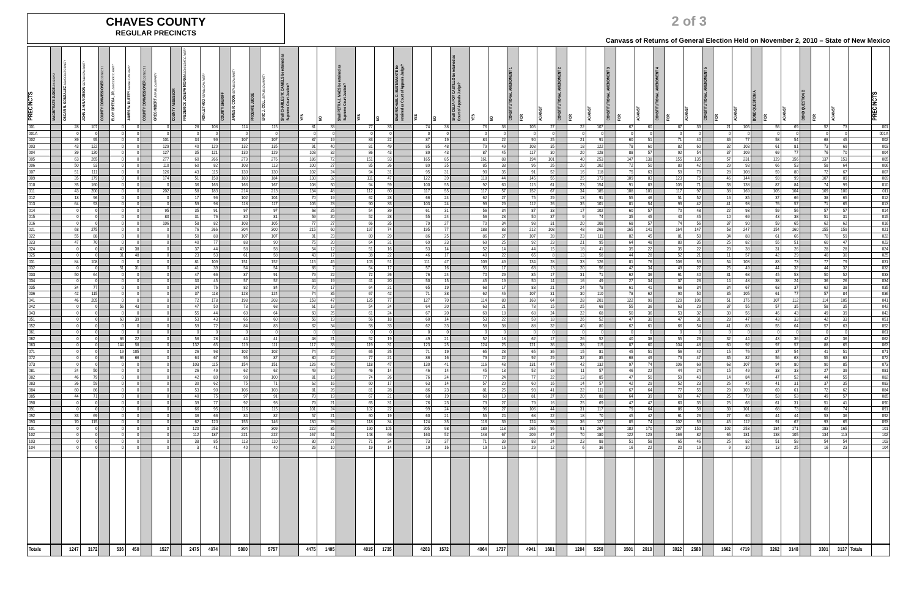CHAVES COUNTY
REGULAR PRECINCTS
2 of 3
Canvass of Returns of General Election Held on November 2, 2010 – State of New Mexico
| PRECINCTS | MAGISTRATE JUDGE DIVISION 2 | OSCAR R. GONZALEZ DEMOCRATIC PARTY | JOHN J. HALVORSON REPUBLICAN PARTY | COUNTY COMMISSIONER DISTRICT 1 | ELOY ORTEGA, JR. DEMOCRATIC PARTY | JAMES W. DUFFEY REPUBLICAN PARTY | COUNTY COMMISSIONER DISTRICT 5 | GREG NIBERT REPUBLICAN PARTY | COUNTY ASSESSOR | FREDERICK JOSEPH MORAN DEMOCRATIC PARTY | RON LETHGO REPUBLICAN PARTY | COUNTY SHERIFF | JAMES R. COON REPUBLICAN PARTY | PROBATE JUDGE | ERIC J. COLL REPUBLICAN PARTY | Shall CHARLES W. DANIELS be retained as Supreme Court Justice? | YES | NO | Shall PETRA J. MAES be retained as Supreme Court Justice? | YES | NO | Shall MICHAEL D. BUSTAMANTE be retained as Court of Appeals Judge? | YES | NO | Shall CELIA FOY CASTILLO be retained as Court of Appeals Judge? | YES | NO | CONSTITUTIONAL AMENDMENT 1 | FOR | AGAINST | CONSTITUTIONAL AMENDMENT 2 | FOR | AGAINST | CONSTITUTIONAL AMENDMENT 3 | FOR | AGAINST | CONSTITUTIONAL AMENDMENT 4 | FOR | AGAINST | CONSTITUTIONAL AMENDMENT 5 | FOR | AGAINST | BOND QUESTION A | FOR | AGAINST | BOND QUESTION B | FOR | AGAINST | | PRECINCTS |
| --- | --- | --- | --- | --- | --- | --- | --- | --- | --- | --- | --- | --- | --- | --- | --- | --- | --- | --- | --- | --- | --- | --- | --- | --- | --- | --- | --- | --- | --- | --- | --- | --- | --- | --- | --- | --- | --- | --- | --- | --- | --- | --- | --- | --- | --- | --- | --- | --- | --- | --- |
| 001 | | 28 | 107 | | 0 | 0 | | 0 | | 28 | 108 | | 114 | | 115 | | 81 | 33 | | 77 | 33 | | 74 | 38 | | 76 | 36 | | 105 | 27 | | 22 | 107 | | 67 | 60 | | 87 | 39 | | 21 | 105 | | 56 | 69 | | 52 | 73 | | 001 |
| 001A | | 0 | 0 | | 0 | 0 | | 0 | | 0 | 0 | | 0 | | 0 | | 0 | 0 | | 0 | 0 | | 0 | 0 | | 0 | 0 | | 0 | 0 | | 0 | 0 | | 0 | 0 | | 0 | 0 | | 0 | 0 | | 0 | 0 | | 0 | 0 | | 001A |
| 002 | | 39 | 95 | | 0 | 0 | | 101 | | 34 | 99 | | 107 | | 107 | | 87 | 19 | | 83 | 22 | | 87 | 19 | | 84 | 22 | | 90 | 25 | | 21 | 91 | | 60 | 51 | | 71 | 40 | | 36 | 77 | | 58 | 54 | | 68 | 45 | | 002 |
| 003 | | 43 | 122 | | 0 | 0 | | 129 | | 40 | 120 | | 132 | | 135 | | 91 | 40 | | 81 | 49 | | 85 | 48 | | 79 | 49 | | 108 | 35 | | 18 | 122 | | 78 | 60 | | 82 | 60 | | 32 | 103 | | 61 | 81 | | 73 | 69 | | 003 |
| 004 | | 39 | 120 | | 0 | 0 | | 127 | | 35 | 121 | | 130 | | 129 | | 103 | 32 | | 86 | 43 | | 89 | 43 | | 87 | 45 | | 117 | 30 | | 20 | 128 | | 88 | 57 | | 92 | 54 | | 37 | 109 | | 69 | 77 | | 76 | 70 | | 004 |
| 005 | | 63 | 265 | | 0 | 0 | | 277 | | 60 | 266 | | 279 | | 276 | | 186 | 72 | | 151 | 93 | | 165 | 85 | | 161 | 88 | | 194 | 101 | | 40 | 253 | | 147 | 138 | | 155 | 135 | | 57 | 231 | | 129 | 156 | | 137 | 153 | | 005 |
| 006 | | 50 | 93 | | 0 | 0 | | 110 | | 60 | 82 | | 108 | | 113 | | 100 | 27 | | 85 | 36 | | 89 | 35 | | 85 | 38 | | 96 | 26 | | 20 | 102 | | 72 | 50 | | 80 | 42 | | 29 | 93 | | 66 | 53 | | 58 | 64 | | 006 |
| 007 | | 51 | 111 | | 0 | 0 | | 126 | | 43 | 115 | | 130 | | 130 | | 102 | 24 | | 94 | 31 | | 95 | 31 | | 90 | 35 | | 91 | 52 | | 16 | 118 | | 75 | 63 | | 59 | 79 | | 28 | 108 | | 59 | 80 | | 72 | 67 | | 007 |
| 009 | | 35 | 179 | | 0 | 0 | | 174 | | 51 | 158 | | 180 | | 184 | | 130 | 32 | | 111 | 47 | | 122 | 39 | | 118 | 44 | | 145 | 55 | | 25 | 173 | | 109 | 83 | | 123 | 75 | | 46 | 144 | | 93 | 99 | | 107 | 89 | | 009 |
| 010 | | 35 | 160 | | 0 | 0 | | 0 | | 36 | 163 | | 166 | | 167 | | 108 | 50 | | 94 | 59 | | 100 | 55 | | 92 | 60 | | 115 | 61 | | 23 | 154 | | 91 | 83 | | 105 | 71 | | 33 | 138 | | 87 | 84 | | 74 | 99 | | 010 |
| 011 | | 43 | 200 | | 0 | 0 | | 202 | | 58 | 183 | | 214 | | 213 | | 134 | 48 | | 112 | 60 | | 117 | 55 | | 117 | 57 | | 152 | 67 | | 34 | 185 | | 108 | 101 | | 117 | 97 | | 38 | 169 | | 105 | 104 | | 109 | 100 | | 011 |
| 012 | | 18 | 96 | | 0 | 0 | | 0 | | 17 | 96 | | 102 | | 104 | | 70 | 19 | | 62 | 28 | | 66 | 24 | | 62 | 27 | | 75 | 29 | | 13 | 91 | | 55 | 46 | | 51 | 52 | | 16 | 85 | | 37 | 66 | | 38 | 65 | | 012 |
| 013 | | 64 | 93 | | 0 | 0 | | 0 | | 59 | 98 | | 118 | | 117 | | 105 | 23 | | 90 | 33 | | 103 | 24 | | 99 | 29 | | 112 | 26 | | 35 | 101 | | 81 | 54 | | 93 | 42 | | 41 | 93 | | 76 | 57 | | 71 | 65 | | 013 |
| 014 | | 0 | 0 | | 0 | 0 | | 95 | | 35 | 91 | | 97 | | 97 | | 68 | 25 | | 54 | 39 | | 61 | 31 | | 56 | 34 | | 87 | 33 | | 17 | 102 | | 60 | 57 | | 70 | 48 | | 22 | 93 | | 59 | 56 | | 57 | 57 | | 014 |
| 015 | | 0 | 0 | | 0 | 0 | | 80 | | 31 | 76 | | 80 | | 81 | | 59 | 20 | | 52 | 28 | | 55 | 24 | | 56 | 23 | | 50 | 37 | | 9 | 74 | | 35 | 45 | | 40 | 45 | | 10 | 69 | | 43 | 38 | | 51 | 31 | | 015 |
| 016 | | 0 | 0 | | 0 | 0 | | 106 | | 58 | 82 | | 108 | | 105 | | 77 | 27 | | 66 | 35 | | 79 | 27 | | 70 | 34 | | 98 | 31 | | 20 | 108 | | 68 | 57 | | 74 | 56 | | 37 | 90 | | 59 | 65 | | 62 | 62 | | 016 |
| 021 | | 68 | 275 | | 0 | 0 | | 0 | | 76 | 266 | | 304 | | 300 | | 215 | 60 | | 197 | 74 | | 195 | 77 | | 188 | 83 | | 212 | 108 | | 48 | 268 | | 165 | 141 | | 164 | 147 | | 58 | 247 | | 154 | 160 | | 155 | 159 | | 021 |
| 022 | | 55 | 88 | | 0 | 0 | | 0 | | 50 | 88 | | 107 | | 107 | | 91 | 23 | | 80 | 29 | | 86 | 25 | | 86 | 27 | | 107 | 28 | | 23 | 111 | | 82 | 45 | | 81 | 50 | | 34 | 88 | | 61 | 66 | | 70 | 59 | | 022 |
| 023 | | 47 | 70 | | 0 | 0 | | 0 | | 40 | 77 | | 88 | | 90 | | 75 | 20 | | 64 | 31 | | 69 | 23 | | 69 | 25 | | 92 | 23 | | 21 | 95 | | 64 | 48 | | 80 | 35 | | 25 | 82 | | 55 | 51 | | 60 | 47 | | 023 |
| 024 | | 0 | 0 | | 43 | 38 | | 0 | | 37 | 44 | | 58 | | 58 | | 54 | 12 | | 51 | 16 | | 53 | 14 | | 52 | 14 | | 44 | 15 | | 18 | 41 | | 35 | 22 | | 35 | 22 | | 20 | 38 | | 31 | 26 | | 28 | 28 | | 024 |
| 025 | | 0 | 0 | | 31 | 48 | | 0 | | 23 | 53 | | 61 | | 58 | | 43 | 17 | | 38 | 22 | | 46 | 17 | | 40 | 22 | | 65 | 8 | | 13 | 58 | | 44 | 28 | | 52 | 21 | | 11 | 57 | | 42 | 29 | | 40 | 30 | | 025 |
| 031 | | 84 | 108 | | 0 | 0 | | 0 | | 81 | 109 | | 151 | | 152 | | 115 | 45 | | 103 | 51 | | 111 | 47 | | 109 | 49 | | 134 | 28 | | 33 | 126 | | 81 | 76 | | 106 | 53 | | 54 | 103 | | 83 | 73 | | 77 | 79 | | 031 |
| 032 | | 0 | 0 | | 51 | 31 | | 0 | | 41 | 39 | | 54 | | 54 | | 66 | 7 | | 54 | 17 | | 57 | 16 | | 55 | 17 | | 63 | 13 | | 20 | 56 | | 42 | 34 | | 49 | 27 | | 25 | 49 | | 44 | 32 | | 44 | 32 | | 032 |
| 033 | | 50 | 64 | | 0 | 0 | | 0 | | 47 | 66 | | 87 | | 91 | | 79 | 22 | | 72 | 26 | | 76 | 24 | | 70 | 29 | | 85 | 17 | | 31 | 71 | | 62 | 36 | | 61 | 40 | | 31 | 68 | | 45 | 53 | | 50 | 52 | | 033 |
| 034 | | 0 | 0 | | 0 | 0 | | 0 | | 30 | 45 | | 57 | | 52 | | 44 | 19 | | 41 | 20 | | 50 | 15 | | 45 | 19 | | 50 | 14 | | 16 | 49 | | 27 | 34 | | 37 | 26 | | 14 | 48 | | 38 | 24 | | 36 | 26 | | 034 |
| 035 | | 34 | 77 | | 0 | 0 | | 0 | | 34 | 76 | | 82 | | 84 | | 70 | 17 | | 64 | 21 | | 65 | 19 | | 68 | 17 | | 83 | 21 | | 24 | 78 | | 61 | 41 | | 66 | 34 | | 34 | 67 | | 63 | 37 | | 62 | 38 | | 035 |
| 036 | | 42 | 115 | | 0 | 0 | | 0 | | 37 | 118 | | 128 | | 124 | | 74 | 35 | | 67 | 42 | | 71 | 38 | | 62 | 46 | | 107 | 31 | | 30 | 110 | | 78 | 62 | | 90 | 50 | | 35 | 105 | | 61 | 77 | | 57 | 84 | | 036 |
| 041 | | 46 | 205 | | 0 | 0 | | 0 | | 72 | 178 | | 198 | | 203 | | 159 | 47 | | 125 | 77 | | 127 | 70 | | 114 | 80 | | 169 | 64 | | 28 | 201 | | 122 | 99 | | 120 | 106 | | 51 | 176 | | 107 | 112 | | 114 | 105 | | 041 |
| 042 | | 0 | 0 | | 56 | 43 | | 0 | | 47 | 50 | | 73 | | 68 | | 61 | 19 | | 54 | 24 | | 64 | 20 | | 63 | 21 | | 78 | 15 | | 25 | 68 | | 55 | 36 | | 63 | 29 | | 37 | 55 | | 57 | 35 | | 58 | 35 | | 042 |
| 043 | | 0 | 0 | | 0 | 0 | | 0 | | 55 | 44 | | 60 | | 64 | | 60 | 25 | | 61 | 24 | | 67 | 20 | | 69 | 18 | | 68 | 24 | | 22 | 68 | | 50 | 36 | | 53 | 32 | | 30 | 56 | | 46 | 43 | | 49 | 39 | | 043 |
| 051 | | 0 | 0 | | 60 | 39 | | 0 | | 53 | 43 | | 66 | | 60 | | 56 | 19 | | 56 | 18 | | 60 | 14 | | 53 | 22 | | 59 | 18 | | 26 | 52 | | 47 | 30 | | 47 | 31 | | 28 | 47 | | 43 | 33 | | 42 | 33 | | 051 |
| 052 | | 0 | 0 | | 0 | 0 | | 0 | | 59 | 72 | | 84 | | 83 | | 62 | 34 | | 58 | 33 | | 62 | 33 | | 58 | 38 | | 88 | 32 | | 40 | 80 | | 62 | 61 | | 66 | 54 | | 41 | 80 | | 55 | 64 | | 57 | 63 | | 052 |
| 061 | | 0 | 0 | | 0 | 0 | | 0 | | 0 | 0 | | 0 | | 0 | | 0 | 0 | | 0 | 0 | | 0 | 0 | | 0 | 0 | | 0 | 0 | | 0 | 0 | | 0 | 0 | | 0 | 0 | | 0 | 0 | | 0 | 0 | | 0 | 0 | | 061 |
| 062 | | 0 | 0 | | 66 | 22 | | 0 | | 56 | 28 | | 44 | | 41 | | 48 | 21 | | 52 | 19 | | 49 | 21 | | 52 | 18 | | 62 | 17 | | 26 | 52 | | 40 | 38 | | 55 | 26 | | 32 | 44 | | 43 | 36 | | 42 | 36 | | 062 |
| 063 | | 0 | 0 | | 144 | 58 | | 0 | | 132 | 65 | | 119 | | 111 | | 117 | 33 | | 119 | 31 | | 123 | 25 | | 124 | 25 | | 121 | 36 | | 38 | 115 | | 87 | 60 | | 104 | 48 | | 60 | 92 | | 97 | 57 | | 88 | 65 | | 063 |
| 071 | | 0 | 0 | | 19 | 105 | | 0 | | 26 | 93 | | 102 | | 102 | | 74 | 20 | | 65 | 25 | | 71 | 19 | | 65 | 23 | | 65 | 36 | | 15 | 81 | | 45 | 51 | | 56 | 42 | | 15 | 76 | | 37 | 54 | | 41 | 51 | | 071 |
| 072 | | 0 | 0 | | 66 | 66 | | 0 | | 64 | 67 | | 95 | | 87 | | 80 | 22 | | 77 | 21 | | 86 | 16 | | 79 | 22 | | 92 | 29 | | 32 | 85 | | 68 | 49 | | 73 | 47 | | 35 | 82 | | 56 | 63 | | 55 | 63 | | 072 |
| 073 | | 0 | 0 | | 0 | 0 | | 0 | | 103 | 115 | | 154 | | 151 | | 126 | 40 | | 118 | 47 | | 130 | 41 | | 116 | 48 | | 131 | 47 | | 42 | 132 | | 97 | 74 | | 106 | 69 | | 63 | 107 | | 94 | 80 | | 90 | 85 | | 073 |
| 081 | | 24 | 50 | | 0 | 0 | | 0 | | 26 | 49 | | 62 | | 62 | | 49 | 10 | | 46 | 14 | | 46 | 14 | | 45 | 13 | | 52 | 18 | | 11 | 57 | | 46 | 22 | | 44 | 24 | | 15 | 49 | | 33 | 33 | | 27 | 39 | | 081 |
| 082 | | 46 | 79 | | 0 | 0 | | 0 | | 42 | 80 | | 98 | | 100 | | 81 | 19 | | 74 | 26 | | 76 | 24 | | 77 | 24 | | 77 | 22 | | 13 | 85 | | 47 | 50 | | 59 | 40 | | 14 | 84 | | 47 | 52 | | 44 | 55 | | 082 |
| 083 | | 36 | 59 | | 0 | 0 | | 0 | | 30 | 62 | | 75 | | 71 | | 62 | 16 | | 60 | 17 | | 63 | 14 | | 57 | 20 | | 60 | 16 | | 14 | 57 | | 42 | 29 | | 52 | 23 | | 26 | 45 | | 41 | 31 | | 37 | 35 | | 083 |
| 084 | | 60 | 86 | | 0 | 0 | | 0 | | 53 | 90 | | 106 | | 103 | | 81 | 26 | | 81 | 28 | | 86 | 23 | | 81 | 25 | | 93 | 41 | | 22 | 111 | | 67 | 64 | | 77 | 55 | | 29 | 103 | | 69 | 61 | | 72 | 62 | | 084 |
| 085 | | 44 | 71 | | 0 | 0 | | 0 | | 40 | 75 | | 97 | | 91 | | 70 | 19 | | 67 | 21 | | 68 | 19 | | 68 | 19 | | 81 | 27 | | 20 | 88 | | 64 | 39 | | 60 | 47 | | 25 | 79 | | 53 | 53 | | 49 | 57 | | 085 |
| 090 | | 0 | 0 | | 0 | 0 | | 0 | | 39 | 77 | | 92 | | 93 | | 79 | 21 | | 65 | 31 | | 76 | 23 | | 73 | 27 | | 79 | 16 | | 25 | 69 | | 47 | 47 | | 60 | 35 | | 25 | 66 | | 61 | 31 | | 51 | 41 | | 090 |
| 091 | | 0 | 0 | | 0 | 0 | | 0 | | 66 | 95 | | 116 | | 115 | | 101 | 24 | | 102 | 22 | | 99 | 24 | | 96 | 27 | | 106 | 44 | | 31 | 117 | | 79 | 64 | | 86 | 58 | | 39 | 101 | | 68 | 73 | | 68 | 74 | | 091 |
| 092 | | 33 | 69 | | 0 | 0 | | 0 | | 36 | 66 | | 84 | | 82 | | 57 | 21 | | 60 | 19 | | 60 | 21 | | 55 | 24 | | 68 | 22 | | 18 | 70 | | 45 | 42 | | 61 | 26 | | 27 | 60 | | 44 | 44 | | 53 | 36 | | 092 |
| 093 | | 70 | 115 | | 0 | 0 | | 0 | | 62 | 120 | | 155 | | 146 | | 130 | 28 | | 118 | 34 | | 124 | 35 | | 116 | 39 | | 124 | 38 | | 36 | 127 | | 85 | 74 | | 102 | 59 | | 45 | 112 | | 91 | 67 | | 93 | 65 | | 093 |
| 101 | | 0 | 0 | | 0 | 0 | | 0 | | 120 | 253 | | 304 | | 309 | | 222 | 85 | | 190 | 105 | | 205 | 98 | | 189 | 113 | | 265 | 95 | | 91 | 267 | | 182 | 170 | | 207 | 150 | | 102 | 253 | | 184 | 171 | | 183 | 165 | | 101 |
| 102 | | 0 | 0 | | 0 | 0 | | 0 | | 112 | 187 | | 221 | | 222 | | 167 | 51 | | 148 | 66 | | 163 | 52 | | 148 | 67 | | 209 | 47 | | 70 | 180 | | 122 | 123 | | 166 | 82 | | 65 | 181 | | 138 | 105 | | 134 | 113 | | 102 |
| 103 | | 0 | 0 | | 0 | 0 | | 0 | | 38 | 85 | | 113 | | 110 | | 80 | 27 | | 71 | 34 | | 73 | 37 | | 71 | 39 | | 88 | 24 | | 23 | 88 | | 51 | 58 | | 65 | 46 | | 25 | 82 | | 51 | 58 | | 54 | 54 | | 103 |
| 104 | | 0 | 0 | | 0 | 0 | | 0 | | 3 | 41 | | 40 | | 40 | | 26 | 10 | | 19 | 14 | | 19 | 16 | | 19 | 16 | | 29 | 12 | | 6 | 36 | | 16 | 22 | | 20 | 19 | | 9 | 30 | | 13 | 25 | | 16 | 23 | | 104 |
| Totals | | 1247 | 3172 | | 536 | 450 | | 1527 | | 2475 | 4874 | | 5800 | | 5757 | | 4475 | 1405 | | 4015 | 1735 | | 4263 | 1572 | | 4064 | 1737 | | 4941 | 1681 | | 1284 | 5258 | | 3501 | 2910 | | 3922 | 2588 | | 1662 | 4719 | | 3262 | 3148 | | 3301 | 3137 | Totals | |